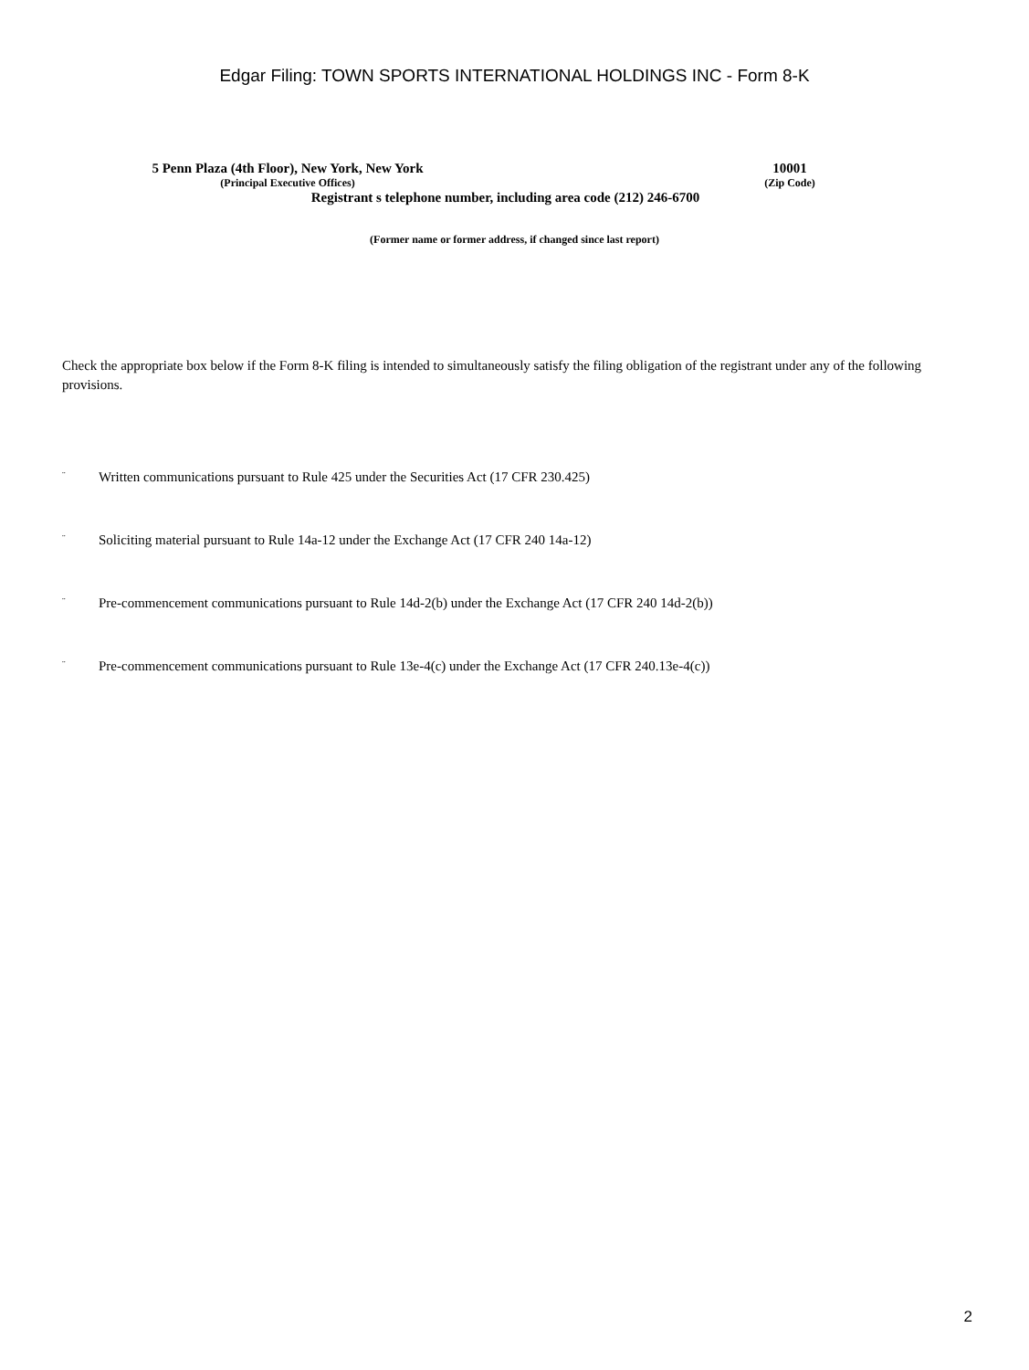Edgar Filing: TOWN SPORTS INTERNATIONAL HOLDINGS INC - Form 8-K
5 Penn Plaza (4th Floor), New York, New York
(Principal Executive Offices)
10001
(Zip Code)
Registrant s telephone number, including area code (212) 246-6700
(Former name or former address, if changed since last report)
Check the appropriate box below if the Form 8-K filing is intended to simultaneously satisfy the filing obligation of the registrant under any of the following provisions.
¨ Written communications pursuant to Rule 425 under the Securities Act (17 CFR 230.425)
¨ Soliciting material pursuant to Rule 14a-12 under the Exchange Act (17 CFR 240 14a-12)
¨ Pre-commencement communications pursuant to Rule 14d-2(b) under the Exchange Act (17 CFR 240 14d-2(b))
¨ Pre-commencement communications pursuant to Rule 13e-4(c) under the Exchange Act (17 CFR 240.13e-4(c))
2